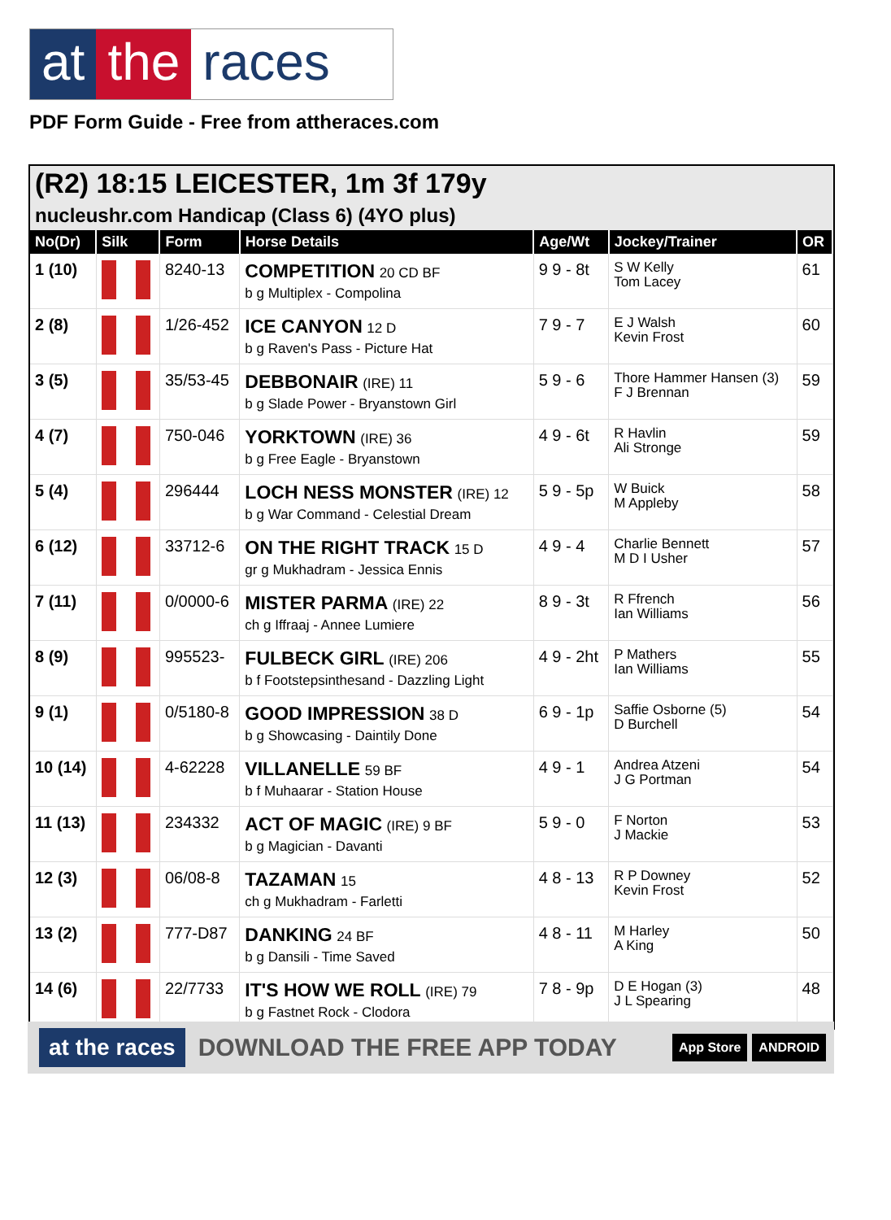at the races
PDF Form Guide - Free from attheraces.com
(R2) 18:15 LEICESTER, 1m 3f 179y
nucleushr.com Handicap (Class 6) (4YO plus)
| No(Dr) | Silk | Form | Horse Details | Age/Wt | Jockey/Trainer | OR |
| --- | --- | --- | --- | --- | --- | --- |
| 1 (10) | | 8240-13 | COMPETITION 20 CD BF b g Multiplex - Compolina | 9 9 - 8t | S W Kelly Tom Lacey | 61 |
| 2 (8) | | 1/26-452 | ICE CANYON 12 D b g Raven's Pass - Picture Hat | 7 9 - 7 | E J Walsh Kevin Frost | 60 |
| 3 (5) | | 35/53-45 | DEBBONAIR (IRE) 11 b g Slade Power - Bryanstown Girl | 5 9 - 6 | Thore Hammer Hansen (3) F J Brennan | 59 |
| 4 (7) | | 750-046 | YORKTOWN (IRE) 36 b g Free Eagle - Bryanstown | 4 9 - 6t | R Havlin Ali Stronge | 59 |
| 5 (4) | | 296444 | LOCH NESS MONSTER (IRE) 12 b g War Command - Celestial Dream | 5 9 - 5p | W Buick M Appleby | 58 |
| 6 (12) | | 33712-6 | ON THE RIGHT TRACK 15 D gr g Mukhadram - Jessica Ennis | 4 9 - 4 | Charlie Bennett M D I Usher | 57 |
| 7 (11) | | 0/0000-6 | MISTER PARMA (IRE) 22 ch g Iffraaj - Annee Lumiere | 8 9 - 3t | R Ffrench Ian Williams | 56 |
| 8 (9) | | 995523- | FULBECK GIRL (IRE) 206 b f Footstepsinthesand - Dazzling Light | 4 9 - 2ht | P Mathers Ian Williams | 55 |
| 9 (1) | | 0/5180-8 | GOOD IMPRESSION 38 D b g Showcasing - Daintily Done | 6 9 - 1p | Saffie Osborne (5) D Burchell | 54 |
| 10 (14) | | 4-62228 | VILLANELLE 59 BF b f Muhaarar - Station House | 4 9 - 1 | Andrea Atzeni J G Portman | 54 |
| 11 (13) | | 234332 | ACT OF MAGIC (IRE) 9 BF b g Magician - Davanti | 5 9 - 0 | F Norton J Mackie | 53 |
| 12 (3) | | 06/08-8 | TAZAMAN 15 ch g Mukhadram - Farletti | 4 8 - 13 | R P Downey Kevin Frost | 52 |
| 13 (2) | | 777-D87 | DANKING 24 BF b g Dansili - Time Saved | 4 8 - 11 | M Harley A King | 50 |
| 14 (6) | | 22/7733 | IT'S HOW WE ROLL (IRE) 79 b g Fastnet Rock - Clodora | 7 8 - 9p | D E Hogan (3) J L Spearing | 48 |
at the races
DOWNLOAD THE FREE APP TODAY
App Store ANDROID